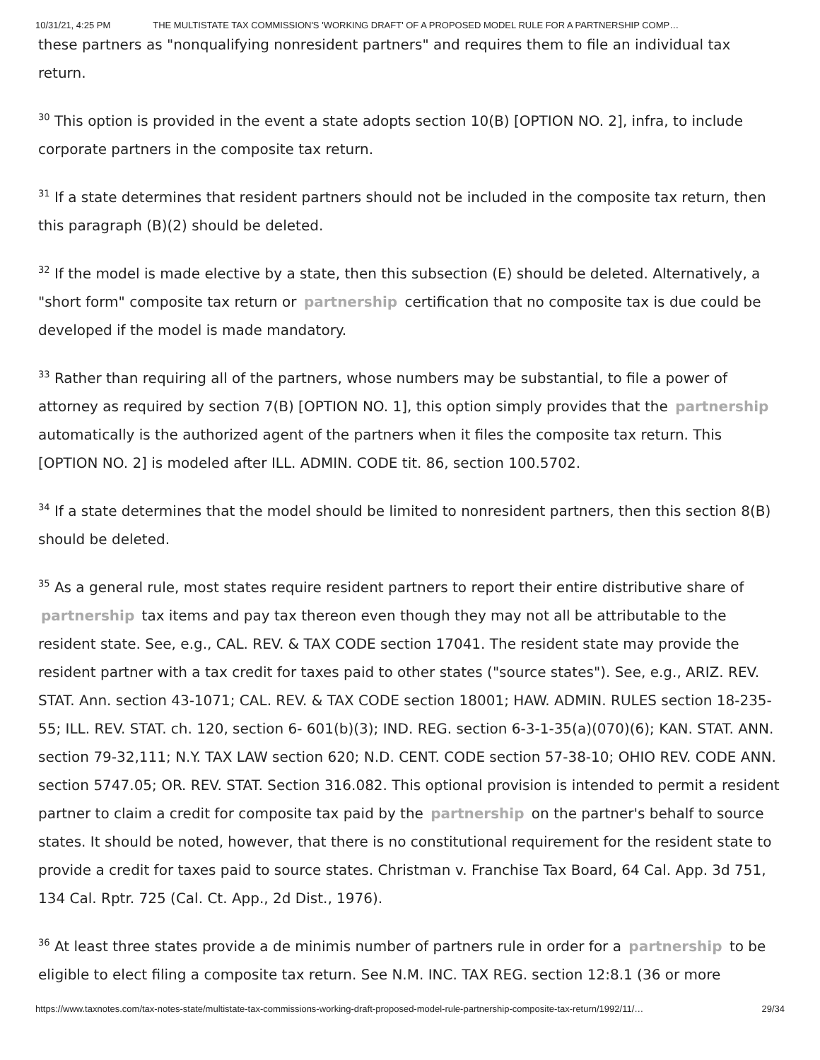10/31/21, 4:25 PM THE MULTISTATE TAX COMMISSION'S 'WORKING DRAFT' OF A PROPOSED MODEL RULE FOR A PARTNERSHIP COMP…
these partners as "nonqualifying nonresident partners" and requires them to file an individual tax return.
<sup>30</sup> This option is provided in the event a state adopts section 10(B) [OPTION NO. 2], infra, to include corporate partners in the composite tax return.
<sup>31</sup> If a state determines that resident partners should not be included in the composite tax return, then this paragraph (B)(2) should be deleted.
<sup>32</sup> If the model is made elective by a state, then this subsection (E) should be deleted. Alternatively, a "short form" composite tax return or partnership certification that no composite tax is due could be developed if the model is made mandatory.
<sup>33</sup> Rather than requiring all of the partners, whose numbers may be substantial, to file a power of attorney as required by section 7(B) [OPTION NO. 1], this option simply provides that the partnership automatically is the authorized agent of the partners when it files the composite tax return. This [OPTION NO. 2] is modeled after ILL. ADMIN. CODE tit. 86, section 100.5702.
<sup>34</sup> If a state determines that the model should be limited to nonresident partners, then this section 8(B) should be deleted.
<sup>35</sup> As a general rule, most states require resident partners to report their entire distributive share of partnership tax items and pay tax thereon even though they may not all be attributable to the resident state. See, e.g., CAL. REV. & TAX CODE section 17041. The resident state may provide the resident partner with a tax credit for taxes paid to other states ("source states"). See, e.g., ARIZ. REV. STAT. Ann. section 43-1071; CAL. REV. & TAX CODE section 18001; HAW. ADMIN. RULES section 18-235-55; ILL. REV. STAT. ch. 120, section 6- 601(b)(3); IND. REG. section 6-3-1-35(a)(070)(6); KAN. STAT. ANN. section 79-32,111; N.Y. TAX LAW section 620; N.D. CENT. CODE section 57-38-10; OHIO REV. CODE ANN. section 5747.05; OR. REV. STAT. Section 316.082. This optional provision is intended to permit a resident partner to claim a credit for composite tax paid by the partnership on the partner's behalf to source states. It should be noted, however, that there is no constitutional requirement for the resident state to provide a credit for taxes paid to source states. Christman v. Franchise Tax Board, 64 Cal. App. 3d 751, 134 Cal. Rptr. 725 (Cal. Ct. App., 2d Dist., 1976).
<sup>36</sup> At least three states provide a de minimis number of partners rule in order for a partnership to be eligible to elect filing a composite tax return. See N.M. INC. TAX REG. section 12:8.1 (36 or more
https://www.taxnotes.com/tax-notes-state/multistate-tax-commissions-working-draft-proposed-model-rule-partnership-composite-tax-return/1992/11/… 29/34